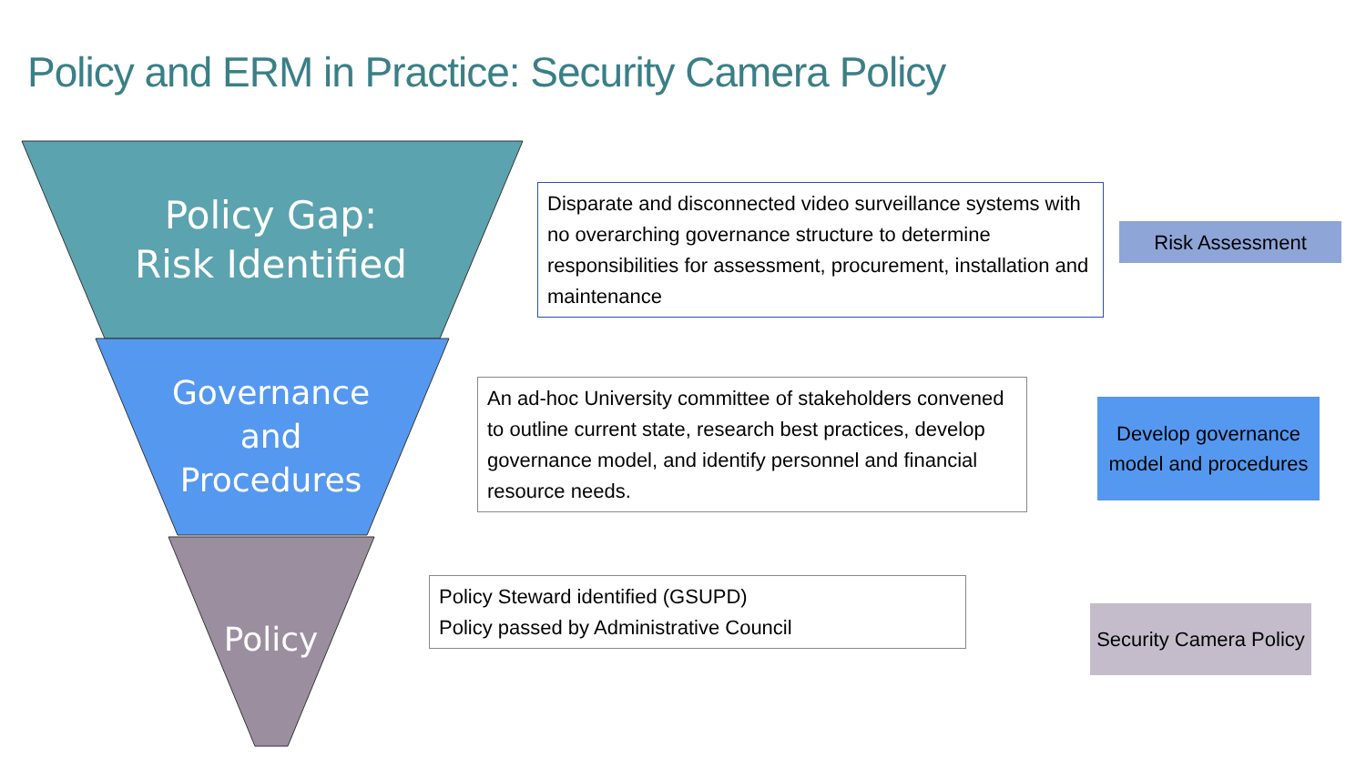Policy and ERM in Practice: Security Camera Policy
Policy Gap:
Risk Identified
Governance
and
Procedures
Policy
Disparate and disconnected video surveillance systems with no overarching governance structure to determine responsibilities for assessment, procurement, installation and maintenance
An ad-hoc University committee of stakeholders convened to outline current state, research best practices, develop governance model, and identify personnel and financial resource needs.
Policy Steward identified (GSUPD)
Policy passed by Administrative Council
Risk Assessment
Develop governance model and procedures
Security Camera Policy